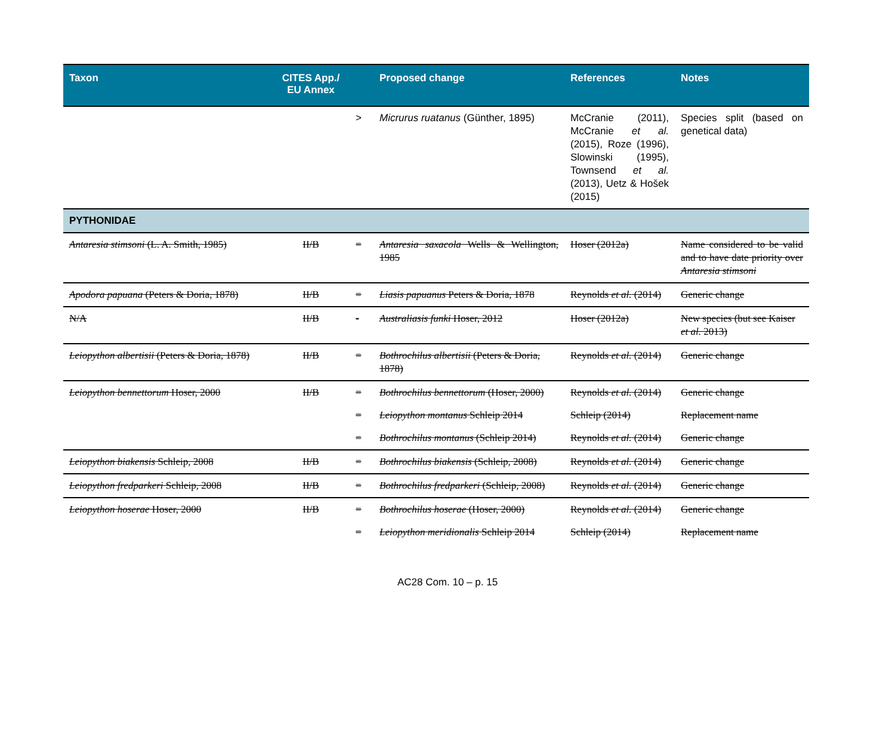| Taxon | CITES App./ EU Annex | | Proposed change | References | Notes |
| --- | --- | --- | --- | --- | --- |
| | | > | Micrurus ruatanus (Günther, 1895) | McCranie (2011), McCranie et al. (2015), Roze (1996), Slowinski (1995), Townsend et al. (2013), Uetz & Hošek (2015) | Species split (based on genetical data) |
| PYTHONIDAE | | | | | |
| Antaresia stimsoni (L. A. Smith, 1985) | II/B | = | Antaresia saxacola Wells & Wellington, 1985 | Hoser (2012a) | Name considered to be valid and to have date priority over Antaresia stimsoni |
| Apodora papuana (Peters & Doria, 1878) | II/B | = | Liasis papuanus Peters & Doria, 1878 | Reynolds et al. (2014) | Generic change |
| N/A | II/B | - | Australiasis funki Hoser, 2012 | Hoser (2012a) | New species (but see Kaiser et al. 2013) |
| Leiopython albertisii (Peters & Doria, 1878) | II/B | = | Bothrochilus albertisii (Peters & Doria, 1878) | Reynolds et al. (2014) | Generic change |
| Leiopython bennettorum Hoser, 2000 | II/B | = | Bothrochilus bennettorum (Hoser, 2000) | Reynolds et al. (2014) | Generic change |
| | | = | Leiopython montanus Schleip 2014 | Schleip (2014) | Replacement name |
| | | = | Bothrochilus montanus (Schleip 2014) | Reynolds et al. (2014) | Generic change |
| Leiopython biakensis Schleip, 2008 | II/B | = | Bothrochilus biakensis (Schleip, 2008) | Reynolds et al. (2014) | Generic change |
| Leiopython fredparkeri Schleip, 2008 | II/B | = | Bothrochilus fredparkeri (Schleip, 2008) | Reynolds et al. (2014) | Generic change |
| Leiopython hoserae Hoser, 2000 | II/B | = | Bothrochilus hoserae (Hoser, 2000) | Reynolds et al. (2014) | Generic change |
| | | = | Leiopython meridionalis Schleip 2014 | Schleip (2014) | Replacement name |
AC28 Com. 10 – p. 15